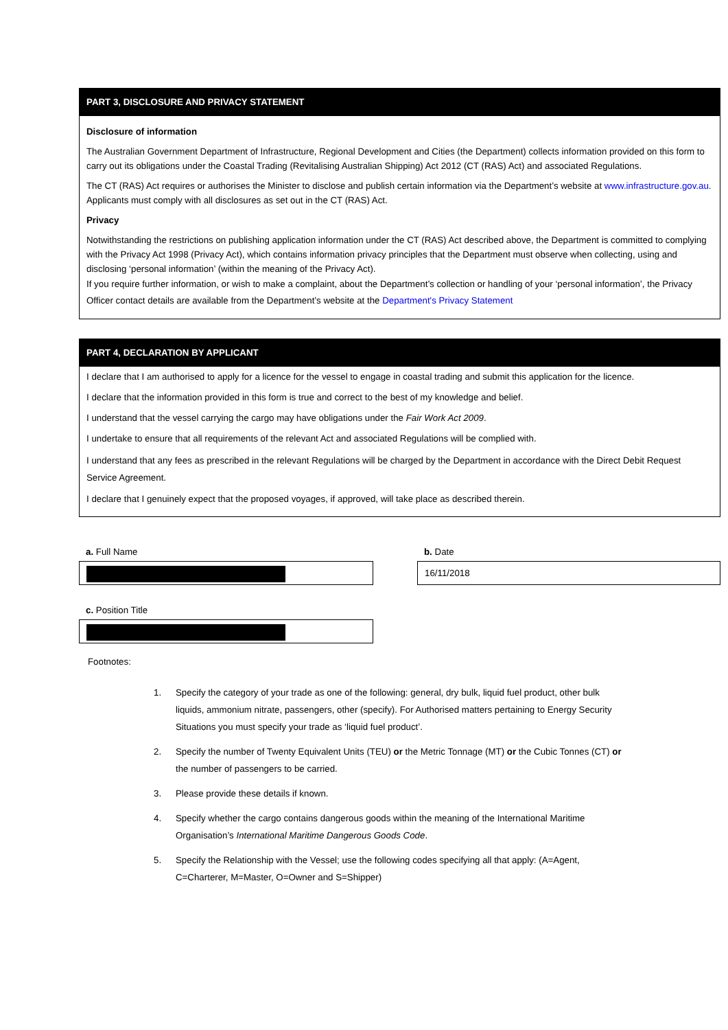PART 3, DISCLOSURE AND PRIVACY STATEMENT
Disclosure of information
The Australian Government Department of Infrastructure, Regional Development and Cities (the Department) collects information provided on this form to carry out its obligations under the Coastal Trading (Revitalising Australian Shipping) Act 2012 (CT (RAS) Act) and associated Regulations.
The CT (RAS) Act requires or authorises the Minister to disclose and publish certain information via the Department’s website at www.infrastructure.gov.au. Applicants must comply with all disclosures as set out in the CT (RAS) Act.
Privacy
Notwithstanding the restrictions on publishing application information under the CT (RAS) Act described above, the Department is committed to complying with the Privacy Act 1998 (Privacy Act), which contains information privacy principles that the Department must observe when collecting, using and disclosing ‘personal information’ (within the meaning of the Privacy Act).
If you require further information, or wish to make a complaint, about the Department’s collection or handling of your ‘personal information’, the Privacy Officer contact details are available from the Department’s website at the Department's Privacy Statement
PART 4, DECLARATION BY APPLICANT
I declare that I am authorised to apply for a licence for the vessel to engage in coastal trading and submit this application for the licence.
I declare that the information provided in this form is true and correct to the best of my knowledge and belief.
I understand that the vessel carrying the cargo may have obligations under the Fair Work Act 2009.
I undertake to ensure that all requirements of the relevant Act and associated Regulations will be complied with.
I understand that any fees as prescribed in the relevant Regulations will be charged by the Department in accordance with the Direct Debit Request Service Agreement.
I declare that I genuinely expect that the proposed voyages, if approved, will take place as described therein.
a. Full Name b. Date
16/11/2018
c. Position Title
Footnotes:
1. Specify the category of your trade as one of the following: general, dry bulk, liquid fuel product, other bulk liquids, ammonium nitrate, passengers, other (specify). For Authorised matters pertaining to Energy Security Situations you must specify your trade as ‘liquid fuel product’.
2. Specify the number of Twenty Equivalent Units (TEU) or the Metric Tonnage (MT) or the Cubic Tonnes (CT) or the number of passengers to be carried.
3. Please provide these details if known.
4. Specify whether the cargo contains dangerous goods within the meaning of the International Maritime Organisation’s International Maritime Dangerous Goods Code.
5. Specify the Relationship with the Vessel; use the following codes specifying all that apply: (A=Agent, C=Charterer, M=Master, O=Owner and S=Shipper)